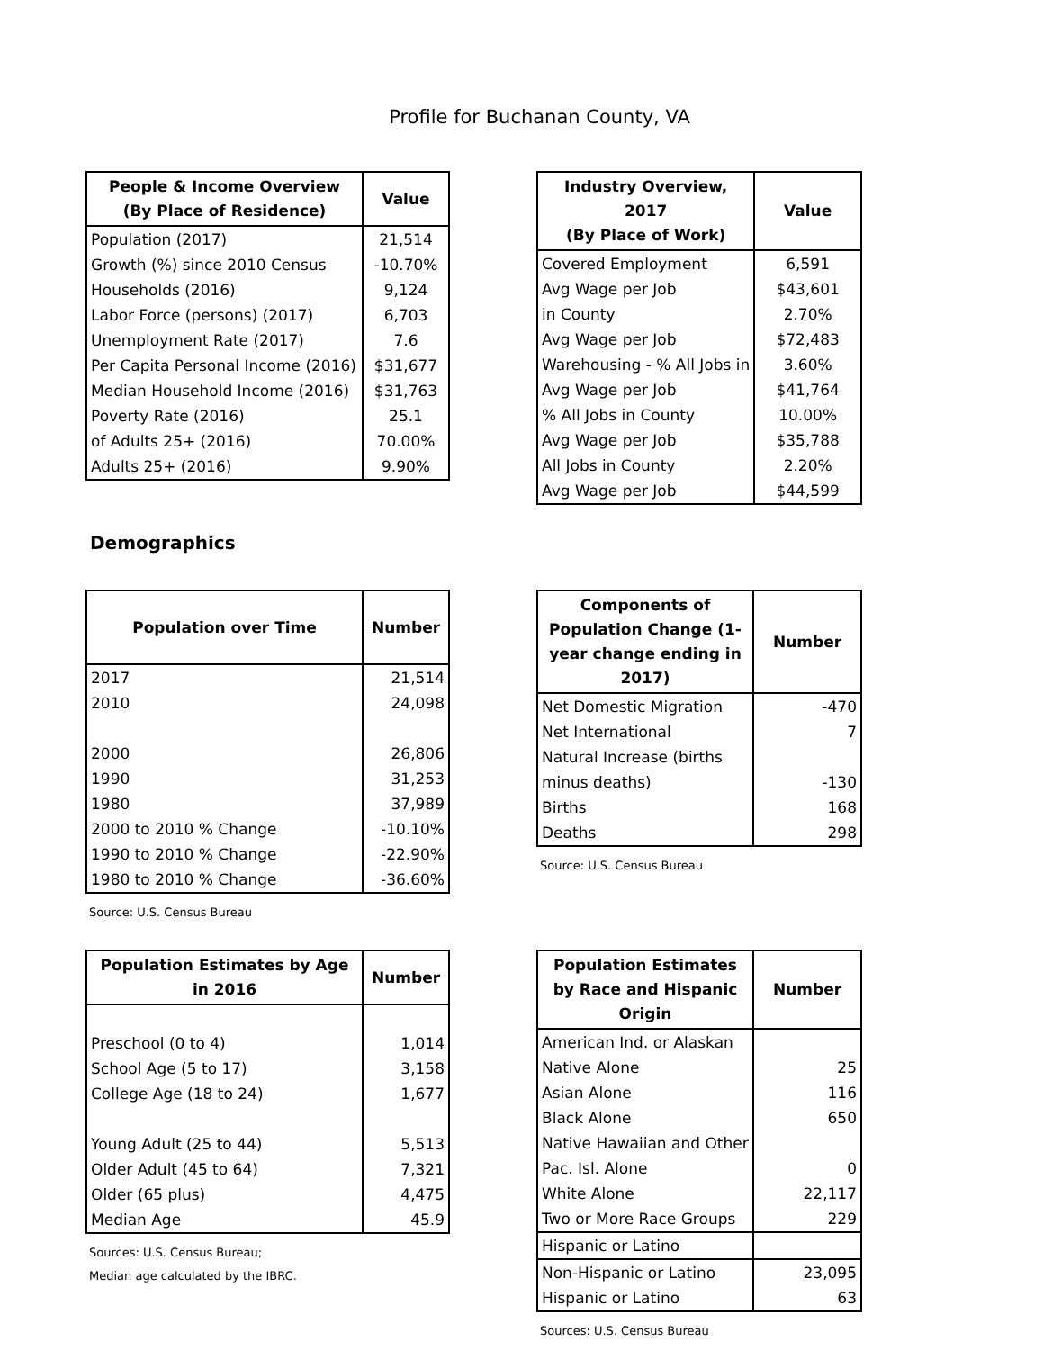Profile for Buchanan County, VA
| People & Income Overview (By Place of Residence) | Value |
| --- | --- |
| Population (2017) | 21,514 |
| Growth (%) since 2010 Census | -10.70% |
| Households (2016) | 9,124 |
| Labor Force (persons) (2017) | 6,703 |
| Unemployment Rate (2017) | 7.6 |
| Per Capita Personal Income (2016) | $31,677 |
| Median Household Income (2016) | $31,763 |
| Poverty Rate (2016) | 25.1 |
| of Adults 25+ (2016) | 70.00% |
| Adults 25+ (2016) | 9.90% |
| Industry Overview, 2017 (By Place of Work) | Value |
| --- | --- |
| Covered Employment | 6,591 |
| Avg Wage per Job | $43,601 |
| in County | 2.70% |
| Avg Wage per Job | $72,483 |
| Warehousing - % All Jobs in | 3.60% |
| Avg Wage per Job | $41,764 |
| % All Jobs in County | 10.00% |
| Avg Wage per Job | $35,788 |
| All Jobs in County | 2.20% |
| Avg Wage per Job | $44,599 |
Demographics
| Population over Time | Number |
| --- | --- |
| 2017 | 21,514 |
| 2010 | 24,098 |
| 2000 | 26,806 |
| 1990 | 31,253 |
| 1980 | 37,989 |
| 2000 to 2010 % Change | -10.10% |
| 1990 to 2010 % Change | -22.90% |
| 1980 to 2010 % Change | -36.60% |
Source: U.S. Census Bureau
| Components of Population Change (1-year change ending in 2017) | Number |
| --- | --- |
| Net Domestic Migration | -470 |
| Net International | 7 |
| Natural Increase (births | |
| minus deaths) | -130 |
| Births | 168 |
| Deaths | 298 |
Source: U.S. Census Bureau
| Population Estimates by Age in 2016 | Number |
| --- | --- |
| Preschool (0 to 4) | 1,014 |
| School Age (5 to 17) | 3,158 |
| College Age (18 to 24) | 1,677 |
| Young Adult (25 to 44) | 5,513 |
| Older Adult (45 to 64) | 7,321 |
| Older (65 plus) | 4,475 |
| Median Age | 45.9 |
Sources: U.S. Census Bureau;
Median age calculated by the IBRC.
| Population Estimates by Race and Hispanic Origin | Number |
| --- | --- |
| American Ind. or Alaskan | |
| Native Alone | 25 |
| Asian Alone | 116 |
| Black Alone | 650 |
| Native Hawaiian and Other | |
| Pac. Isl. Alone | 0 |
| White Alone | 22,117 |
| Two or More Race Groups | 229 |
| Hispanic or Latino | |
| Non-Hispanic or Latino | 23,095 |
| Hispanic or Latino | 63 |
Sources: U.S. Census Bureau